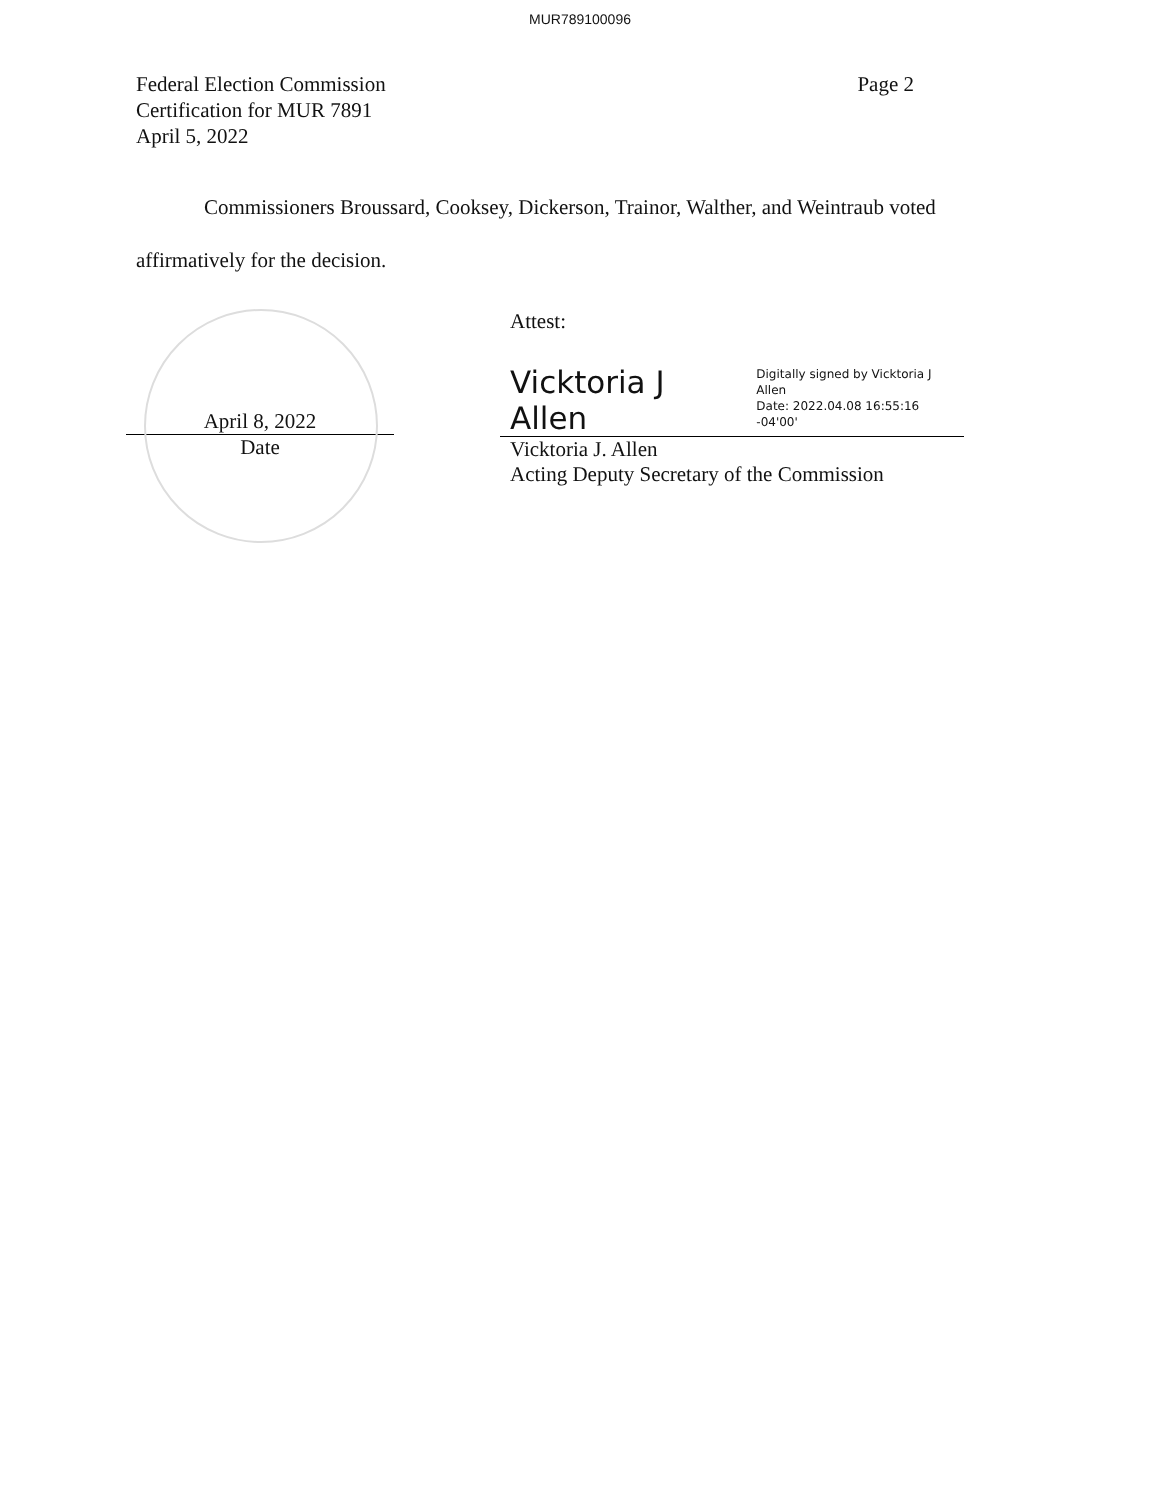MUR789100096
Federal Election Commission
Certification for MUR 7891
April 5, 2022
Page 2
Commissioners Broussard, Cooksey, Dickerson, Trainor, Walther, and Weintraub voted affirmatively for the decision.
April 8, 2022
Date
Attest:
Vicktoria J Allen Digitally signed by Vicktoria J Allen
Date: 2022.04.08 16:55:16 -04'00'
Vicktoria J. Allen
Acting Deputy Secretary of the Commission